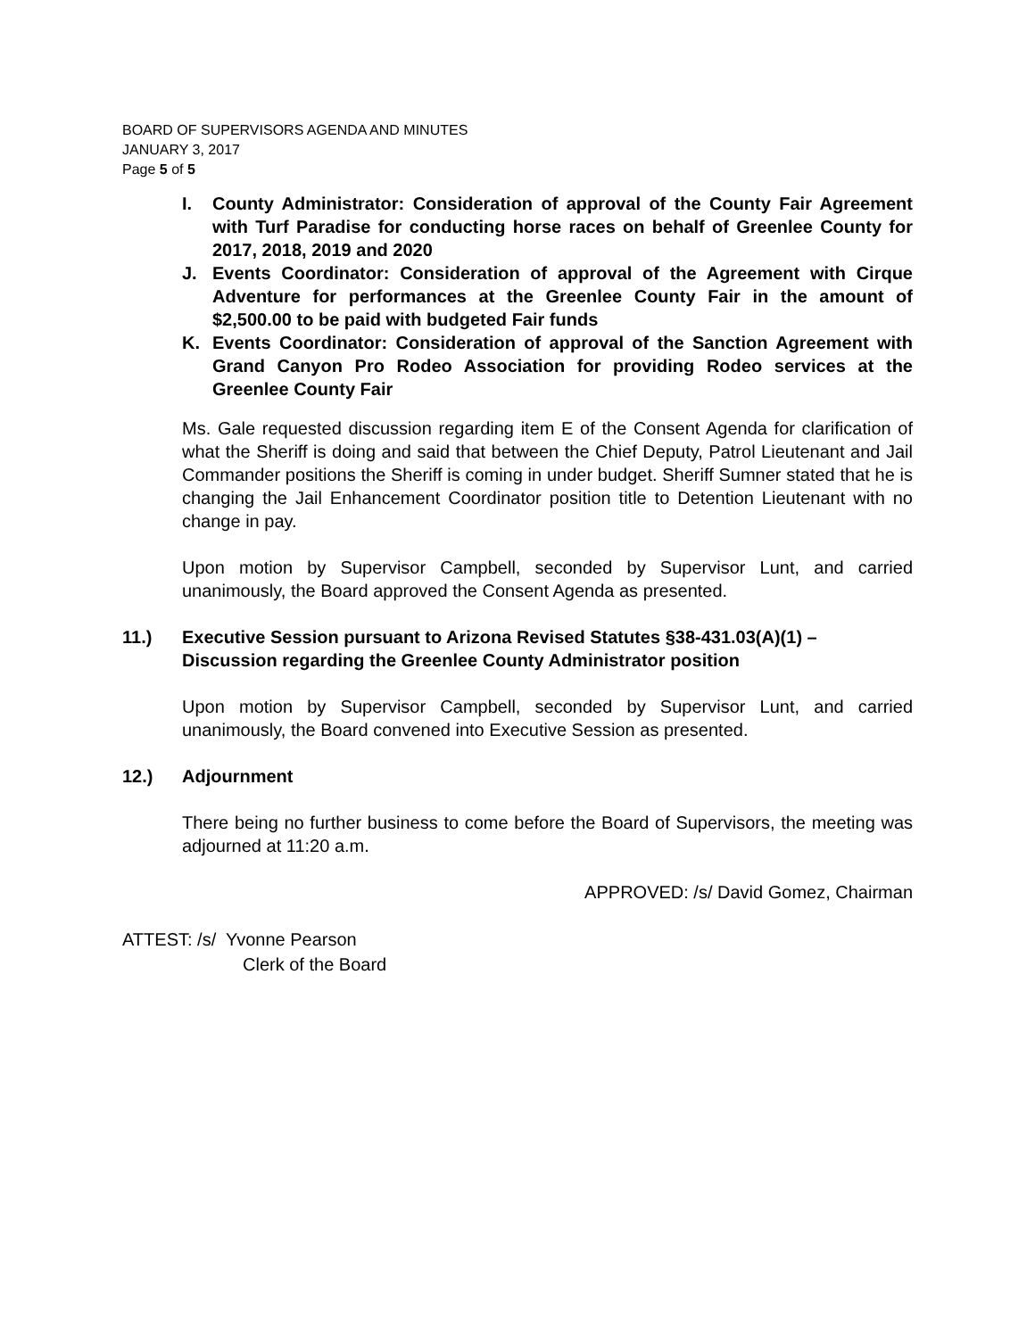BOARD OF SUPERVISORS AGENDA AND MINUTES
JANUARY 3, 2017
Page 5 of 5
I. County Administrator: Consideration of approval of the County Fair Agreement with Turf Paradise for conducting horse races on behalf of Greenlee County for 2017, 2018, 2019 and 2020
J. Events Coordinator: Consideration of approval of the Agreement with Cirque Adventure for performances at the Greenlee County Fair in the amount of $2,500.00 to be paid with budgeted Fair funds
K. Events Coordinator: Consideration of approval of the Sanction Agreement with Grand Canyon Pro Rodeo Association for providing Rodeo services at the Greenlee County Fair
Ms. Gale requested discussion regarding item E of the Consent Agenda for clarification of what the Sheriff is doing and said that between the Chief Deputy, Patrol Lieutenant and Jail Commander positions the Sheriff is coming in under budget. Sheriff Sumner stated that he is changing the Jail Enhancement Coordinator position title to Detention Lieutenant with no change in pay.
Upon motion by Supervisor Campbell, seconded by Supervisor Lunt, and carried unanimously, the Board approved the Consent Agenda as presented.
11.) Executive Session pursuant to Arizona Revised Statutes §38-431.03(A)(1) – Discussion regarding the Greenlee County Administrator position
Upon motion by Supervisor Campbell, seconded by Supervisor Lunt, and carried unanimously, the Board convened into Executive Session as presented.
12.) Adjournment
There being no further business to come before the Board of Supervisors, the meeting was adjourned at 11:20 a.m.
APPROVED: /s/ David Gomez, Chairman
ATTEST: /s/ Yvonne Pearson
Clerk of the Board